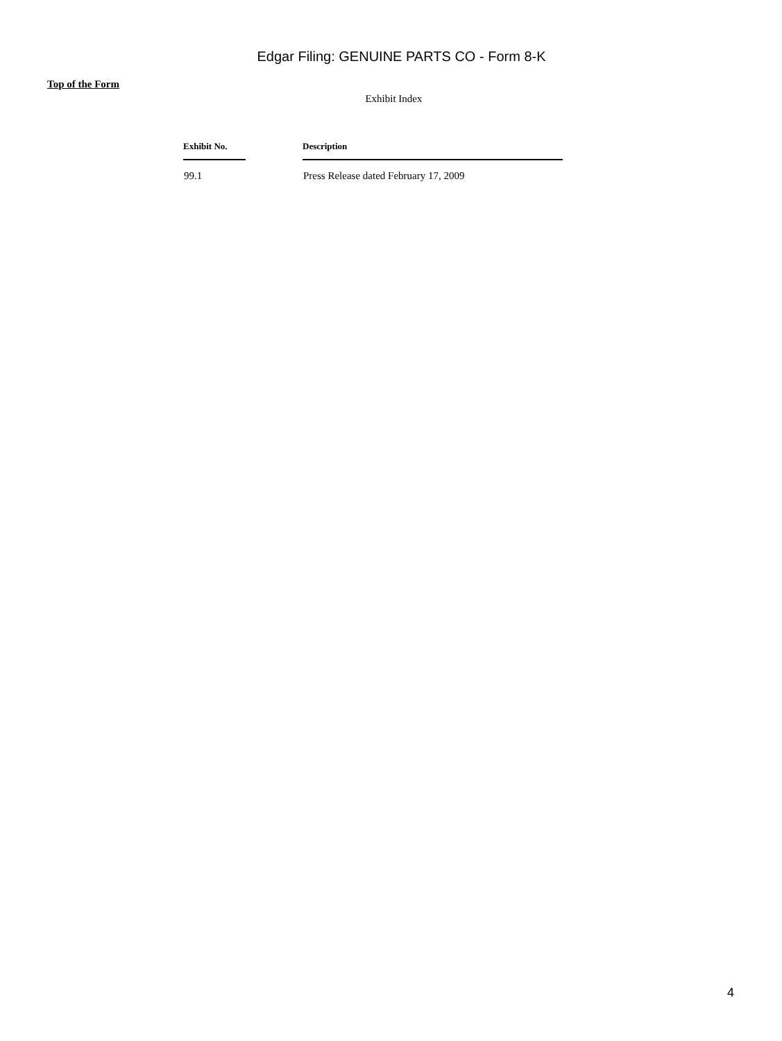Edgar Filing: GENUINE PARTS CO - Form 8-K
Top of the Form
Exhibit Index
| Exhibit No. | | Description |
| --- | --- | --- |
| 99.1 | | Press Release dated February 17, 2009 |
4